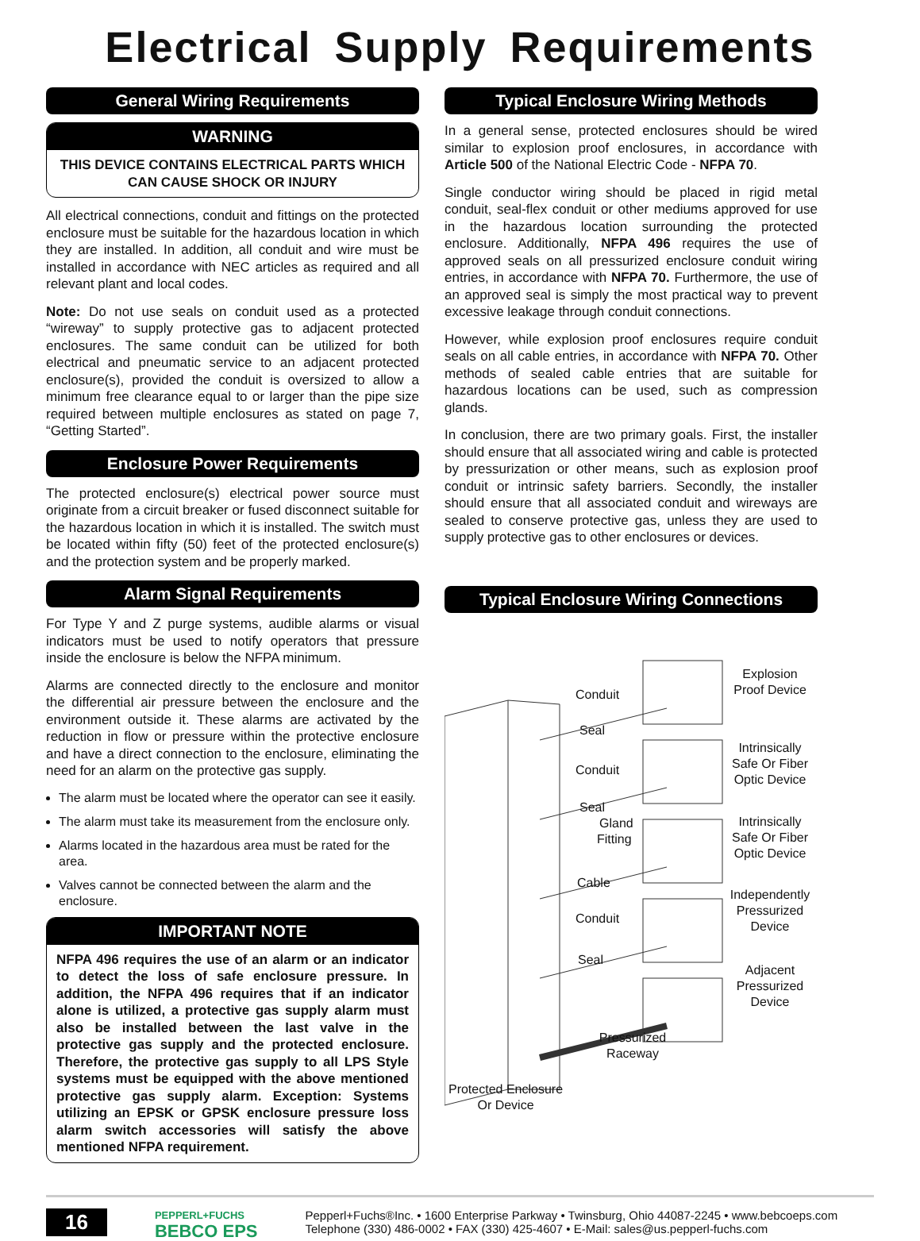Electrical Supply Requirements
General Wiring Requirements
WARNING
THIS DEVICE CONTAINS ELECTRICAL PARTS WHICH CAN CAUSE SHOCK OR INJURY
All electrical connections, conduit and fittings on the protected enclosure must be suitable for the hazardous location in which they are installed. In addition, all conduit and wire must be installed in accordance with NEC articles as required and all relevant plant and local codes.
Note: Do not use seals on conduit used as a protected “wireway” to supply protective gas to adjacent protected enclosures. The same conduit can be utilized for both electrical and pneumatic service to an adjacent protected enclosure(s), provided the conduit is oversized to allow a minimum free clearance equal to or larger than the pipe size required between multiple enclosures as stated on page 7, “Getting Started”.
Enclosure Power Requirements
The protected enclosure(s) electrical power source must originate from a circuit breaker or fused disconnect suitable for the hazardous location in which it is installed. The switch must be located within fifty (50) feet of the protected enclosure(s) and the protection system and be properly marked.
Alarm Signal Requirements
For Type Y and Z purge systems, audible alarms or visual indicators must be used to notify operators that pressure inside the enclosure is below the NFPA minimum.
Alarms are connected directly to the enclosure and monitor the differential air pressure between the enclosure and the environment outside it. These alarms are activated by the reduction in flow or pressure within the protective enclosure and have a direct connection to the enclosure, eliminating the need for an alarm on the protective gas supply.
The alarm must be located where the operator can see it easily.
The alarm must take its measurement from the enclosure only.
Alarms located in the hazardous area must be rated for the area.
Valves cannot be connected between the alarm and the enclosure.
IMPORTANT NOTE
NFPA 496 requires the use of an alarm or an indicator to detect the loss of safe enclosure pressure. In addition, the NFPA 496 requires that if an indicator alone is utilized, a protective gas supply alarm must also be installed between the last valve in the protective gas supply and the protected enclosure. Therefore, the protective gas supply to all LPS Style systems must be equipped with the above mentioned protective gas supply alarm. Exception: Systems utilizing an EPSK or GPSK enclosure pressure loss alarm switch accessories will satisfy the above mentioned NFPA requirement.
Typical Enclosure Wiring Methods
In a general sense, protected enclosures should be wired similar to explosion proof enclosures, in accordance with Article 500 of the National Electric Code - NFPA 70.
Single conductor wiring should be placed in rigid metal conduit, seal-flex conduit or other mediums approved for use in the hazardous location surrounding the protected enclosure. Additionally, NFPA 496 requires the use of approved seals on all pressurized enclosure conduit wiring entries, in accordance with NFPA 70. Furthermore, the use of an approved seal is simply the most practical way to prevent excessive leakage through conduit connections.
However, while explosion proof enclosures require conduit seals on all cable entries, in accordance with NFPA 70. Other methods of sealed cable entries that are suitable for hazardous locations can be used, such as compression glands.
In conclusion, there are two primary goals. First, the installer should ensure that all associated wiring and cable is protected by pressurization or other means, such as explosion proof conduit or intrinsic safety barriers. Secondly, the installer should ensure that all associated conduit and wireways are sealed to conserve protective gas, unless they are used to supply protective gas to other enclosures or devices.
Typical Enclosure Wiring Connections
Conduit
Seal
Explosion Proof Device
Conduit
Seal
Intrinsically Safe Or Fiber Optic Device
Gland
Fitting
Cable
Intrinsically Safe Or Fiber Optic Device
Conduit
Seal
Independently Pressurized Device
Adjacent Pressurized Device
Pressurized Raceway
Protected Enclosure Or Device
16
PEPPERL+FUCHS
BEBCO EPS
Pepperl+Fuchs®Inc. • 1600 Enterprise Parkway • Twinsburg, Ohio 44087-2245 • www.bebcoeps.com
Telephone (330) 486-0002 • FAX (330) 425-4607 • E-Mail: sales@us.pepperl-fuchs.com